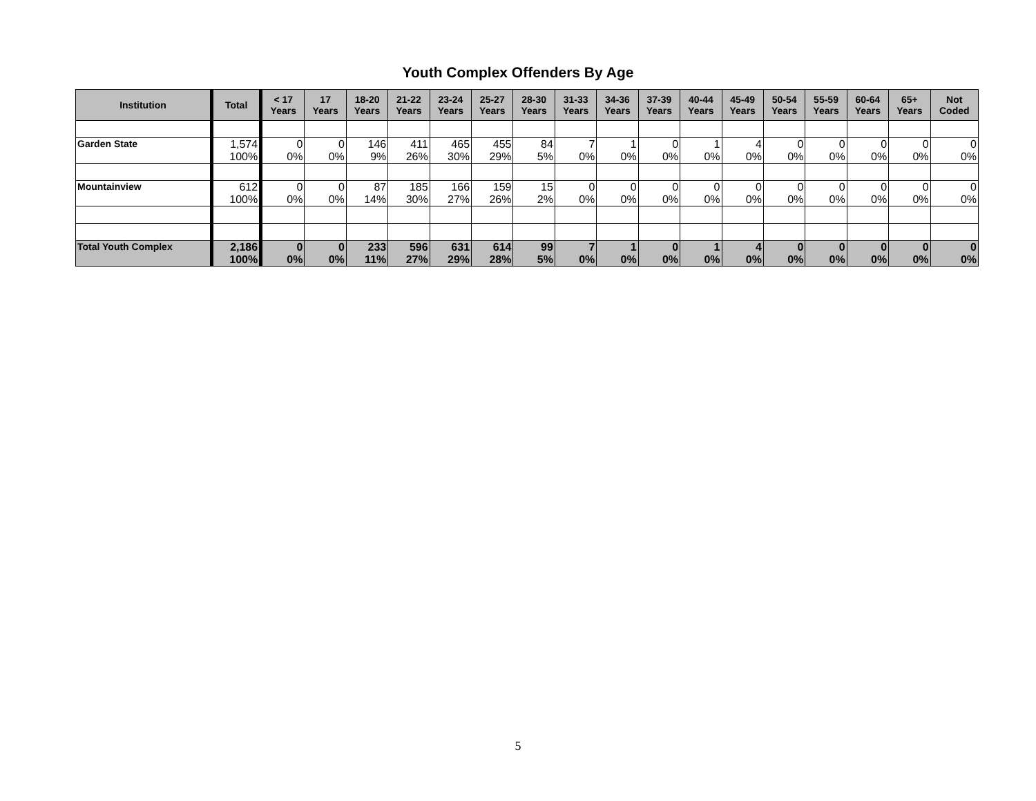Youth Complex Offenders By Age
| Institution | Total | < 17 Years | 17 Years | 18-20 Years | 21-22 Years | 23-24 Years | 25-27 Years | 28-30 Years | 31-33 Years | 34-36 Years | 37-39 Years | 40-44 Years | 45-49 Years | 50-54 Years | 55-59 Years | 60-64 Years | 65+ Years | Not Coded |
| --- | --- | --- | --- | --- | --- | --- | --- | --- | --- | --- | --- | --- | --- | --- | --- | --- | --- | --- |
| Garden State | 1,574 100% | 0 0% | 0 0% | 146 9% | 411 26% | 465 30% | 455 29% | 84 5% | 7 0% | 1 0% | 0 0% | 1 0% | 4 0% | 0 0% | 0 0% | 0 0% | 0 0% | 0 0% |
| Mountainview | 612 100% | 0 0% | 0 0% | 87 14% | 185 30% | 166 27% | 159 26% | 15 2% | 0 0% | 0 0% | 0 0% | 0 0% | 0 0% | 0 0% | 0 0% | 0 0% | 0 0% | 0 0% |
| Total Youth Complex | 2,186 100% | 0 0% | 0 0% | 233 11% | 596 27% | 631 29% | 614 28% | 99 5% | 7 0% | 1 0% | 0 0% | 1 0% | 4 0% | 0 0% | 0 0% | 0 0% | 0 0% | 0 0% |
5